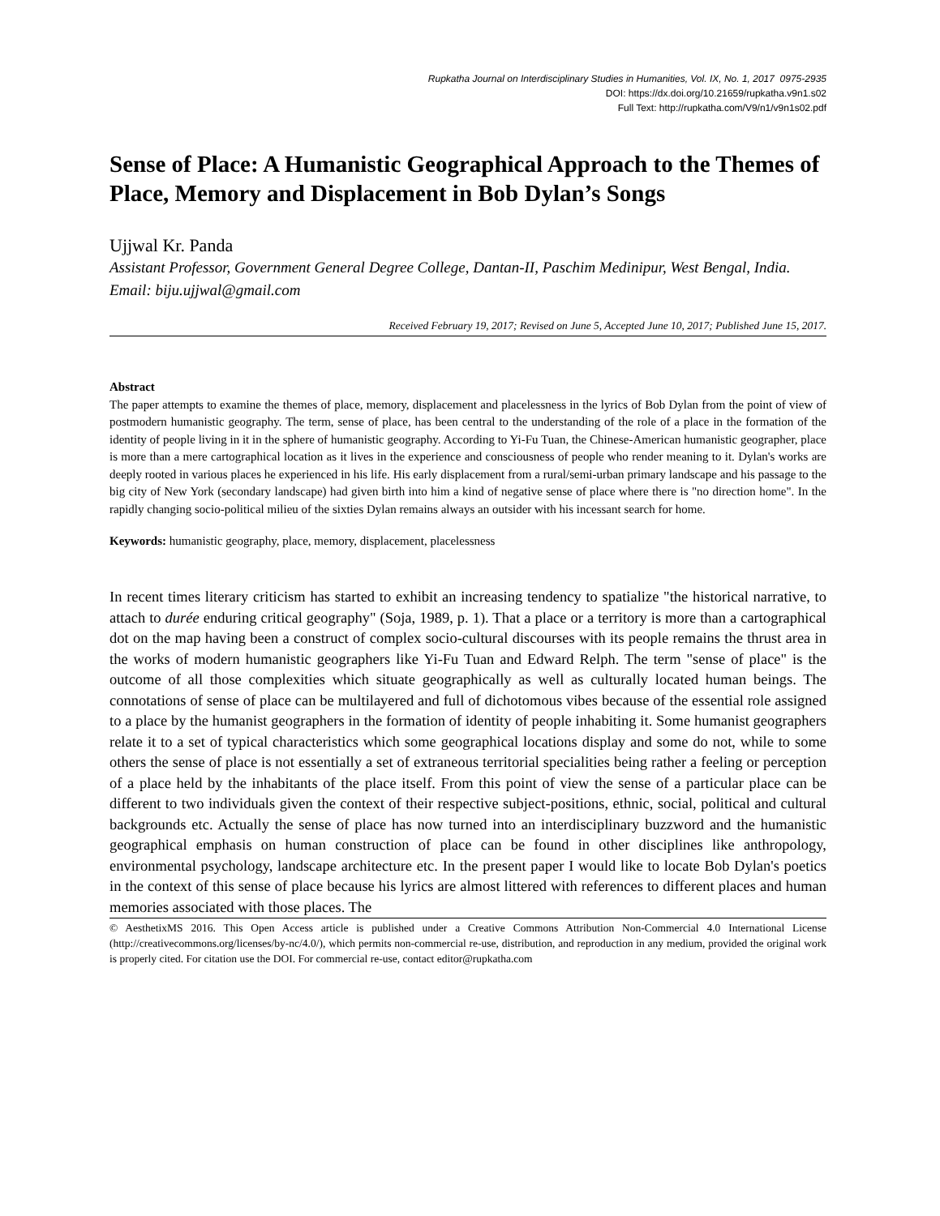Rupkatha Journal on Interdisciplinary Studies in Humanities, Vol. IX, No. 1, 2017 0975-2935
DOI: https://dx.doi.org/10.21659/rupkatha.v9n1.s02
Full Text: http://rupkatha.com/V9/n1/v9n1s02.pdf
Sense of Place: A Humanistic Geographical Approach to the Themes of Place, Memory and Displacement in Bob Dylan’s Songs
Ujjwal Kr. Panda
Assistant Professor, Government General Degree College, Dantan-II, Paschim Medinipur, West Bengal, India. Email: biju.ujjwal@gmail.com
Received February 19, 2017; Revised on June 5, Accepted June 10, 2017; Published June 15, 2017.
Abstract
The paper attempts to examine the themes of place, memory, displacement and placelessness in the lyrics of Bob Dylan from the point of view of postmodern humanistic geography. The term, sense of place, has been central to the understanding of the role of a place in the formation of the identity of people living in it in the sphere of humanistic geography. According to Yi-Fu Tuan, the Chinese-American humanistic geographer, place is more than a mere cartographical location as it lives in the experience and consciousness of people who render meaning to it. Dylan's works are deeply rooted in various places he experienced in his life. His early displacement from a rural/semi-urban primary landscape and his passage to the big city of New York (secondary landscape) had given birth into him a kind of negative sense of place where there is "no direction home". In the rapidly changing socio-political milieu of the sixties Dylan remains always an outsider with his incessant search for home.
Keywords: humanistic geography, place, memory, displacement, placelessness
In recent times literary criticism has started to exhibit an increasing tendency to spatialize "the historical narrative, to attach to durée enduring critical geography" (Soja, 1989, p. 1). That a place or a territory is more than a cartographical dot on the map having been a construct of complex socio-cultural discourses with its people remains the thrust area in the works of modern humanistic geographers like Yi-Fu Tuan and Edward Relph. The term "sense of place" is the outcome of all those complexities which situate geographically as well as culturally located human beings. The connotations of sense of place can be multilayered and full of dichotomous vibes because of the essential role assigned to a place by the humanist geographers in the formation of identity of people inhabiting it. Some humanist geographers relate it to a set of typical characteristics which some geographical locations display and some do not, while to some others the sense of place is not essentially a set of extraneous territorial specialities being rather a feeling or perception of a place held by the inhabitants of the place itself. From this point of view the sense of a particular place can be different to two individuals given the context of their respective subject-positions, ethnic, social, political and cultural backgrounds etc. Actually the sense of place has now turned into an interdisciplinary buzzword and the humanistic geographical emphasis on human construction of place can be found in other disciplines like anthropology, environmental psychology, landscape architecture etc. In the present paper I would like to locate Bob Dylan's poetics in the context of this sense of place because his lyrics are almost littered with references to different places and human memories associated with those places. The
© AesthetixMS 2016. This Open Access article is published under a Creative Commons Attribution Non-Commercial 4.0 International License (http://creativecommons.org/licenses/by-nc/4.0/), which permits non-commercial re-use, distribution, and reproduction in any medium, provided the original work is properly cited. For citation use the DOI. For commercial re-use, contact editor@rupkatha.com